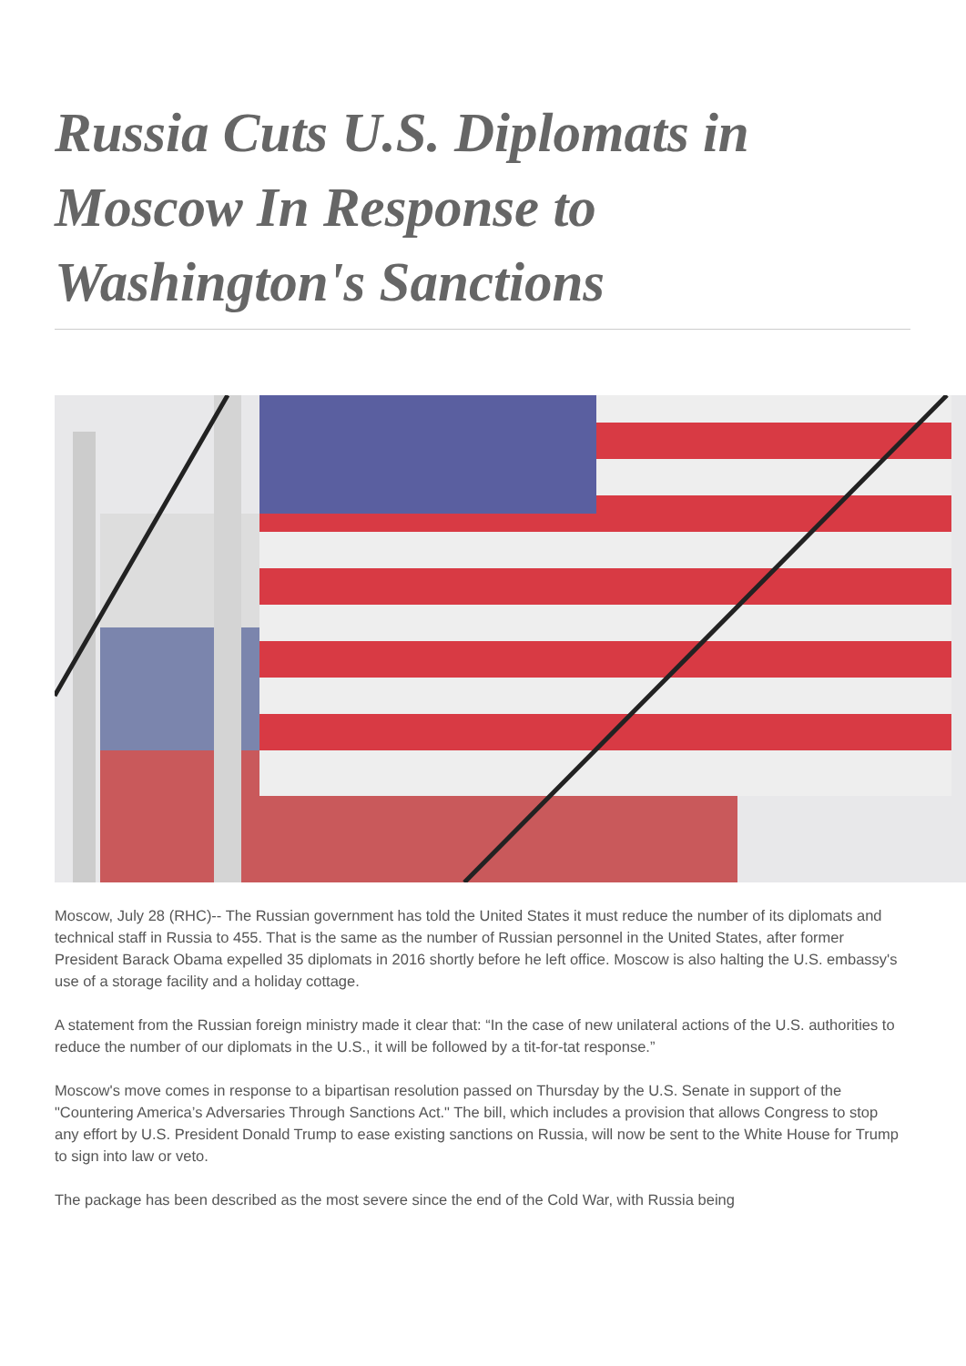Russia Cuts U.S. Diplomats in Moscow In Response to Washington's Sanctions
Moscow, July 28 (RHC)-- The Russian government has told the United States it must reduce the number of its diplomats and technical staff in Russia to 455. That is the same as the number of Russian personnel in the United States, after former President Barack Obama expelled 35 diplomats in 2016 shortly before he left office. Moscow is also halting the U.S. embassy's use of a storage facility and a holiday cottage.
A statement from the Russian foreign ministry made it clear that: “In the case of new unilateral actions of the U.S. authorities to reduce the number of our diplomats in the U.S., it will be followed by a tit-for-tat response.”
Moscow's move comes in response to a bipartisan resolution passed on Thursday by the U.S. Senate in support of the "Countering America’s Adversaries Through Sanctions Act." The bill, which includes a provision that allows Congress to stop any effort by U.S. President Donald Trump to ease existing sanctions on Russia, will now be sent to the White House for Trump to sign into law or veto.
The package has been described as the most severe since the end of the Cold War, with Russia being